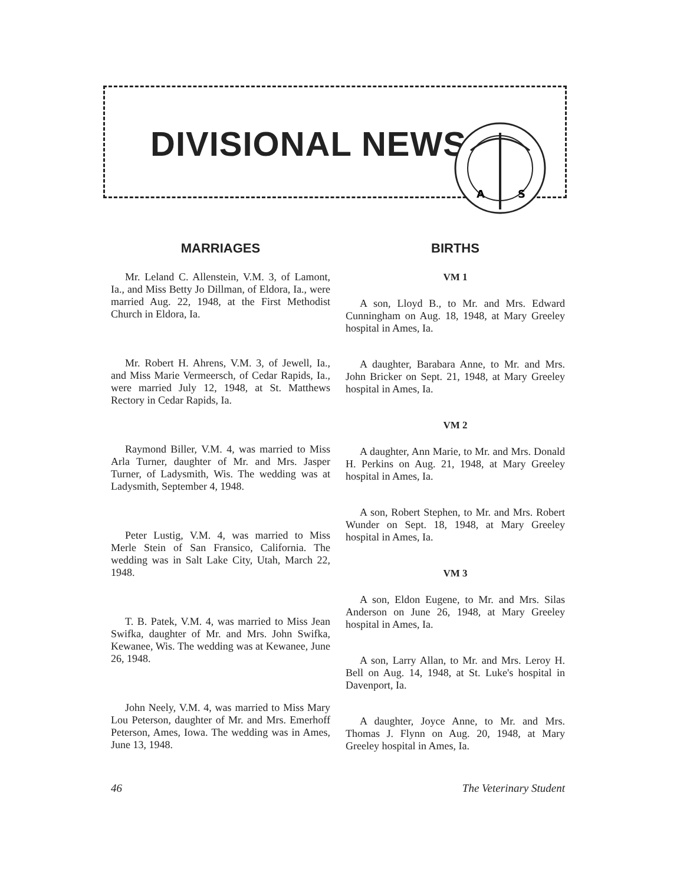DIVISIONAL NEWS
A
S
MARRIAGES
Mr. Leland C. Allenstein, V.M. 3, of Lamont, Ia., and Miss Betty Jo Dillman, of Eldora, Ia., were married Aug. 22, 1948, at the First Methodist Church in Eldora, Ia.
Mr. Robert H. Ahrens, V.M. 3, of Jewell, Ia., and Miss Marie Vermeersch, of Cedar Rapids, Ia., were married July 12, 1948, at St. Matthews Rectory in Cedar Rapids, Ia.
Raymond Biller, V.M. 4, was married to Miss Arla Turner, daughter of Mr. and Mrs. Jasper Turner, of Ladysmith, Wis. The wedding was at Ladysmith, September 4, 1948.
Peter Lustig, V.M. 4, was married to Miss Merle Stein of San Fransico, California. The wedding was in Salt Lake City, Utah, March 22, 1948.
T. B. Patek, V.M. 4, was married to Miss Jean Swifka, daughter of Mr. and Mrs. John Swifka, Kewanee, Wis. The wedding was at Kewanee, June 26, 1948.
John Neely, V.M. 4, was married to Miss Mary Lou Peterson, daughter of Mr. and Mrs. Emerhoff Peterson, Ames, Iowa. The wedding was in Ames, June 13, 1948.
BIRTHS
VM 1
A son, Lloyd B., to Mr. and Mrs. Edward Cunningham on Aug. 18, 1948, at Mary Greeley hospital in Ames, Ia.
A daughter, Barabara Anne, to Mr. and Mrs. John Bricker on Sept. 21, 1948, at Mary Greeley hospital in Ames, Ia.
VM 2
A daughter, Ann Marie, to Mr. and Mrs. Donald H. Perkins on Aug. 21, 1948, at Mary Greeley hospital in Ames, Ia.
A son, Robert Stephen, to Mr. and Mrs. Robert Wunder on Sept. 18, 1948, at Mary Greeley hospital in Ames, Ia.
VM 3
A son, Eldon Eugene, to Mr. and Mrs. Silas Anderson on June 26, 1948, at Mary Greeley hospital in Ames, Ia.
A son, Larry Allan, to Mr. and Mrs. Leroy H. Bell on Aug. 14, 1948, at St. Luke's hospital in Davenport, Ia.
A daughter, Joyce Anne, to Mr. and Mrs. Thomas J. Flynn on Aug. 20, 1948, at Mary Greeley hospital in Ames, Ia.
46 The Veterinary Student